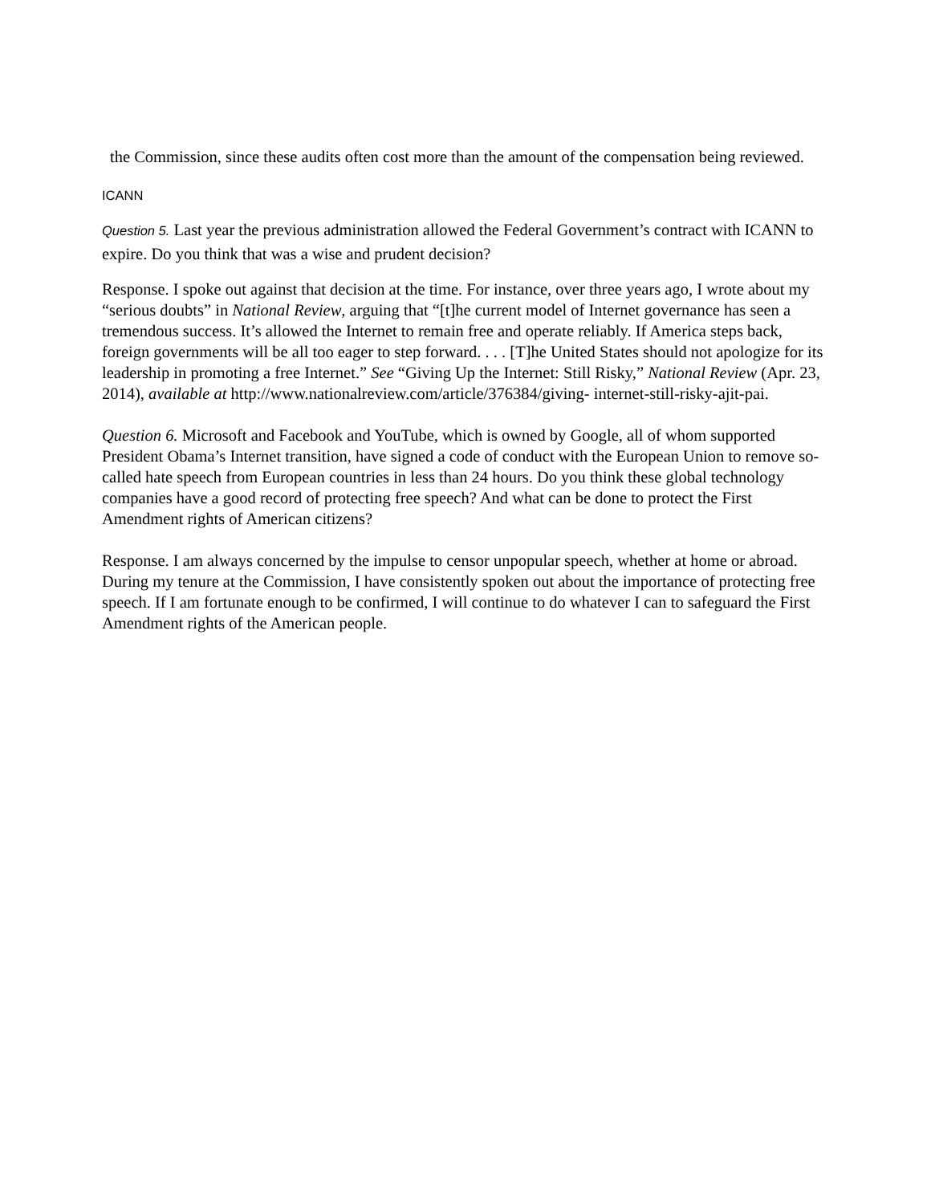the Commission, since these audits often cost more than the amount of the compensation being reviewed.
ICANN
Question 5. Last year the previous administration allowed the Federal Government’s contract with ICANN to expire. Do you think that was a wise and prudent decision?
Response. I spoke out against that decision at the time. For instance, over three years ago, I wrote about my “serious doubts” in National Review, arguing that “[t]he current model of Internet governance has seen a tremendous success. It’s allowed the Internet to remain free and operate reliably. If America steps back, foreign governments will be all too eager to step forward. . . . [T]he United States should not apologize for its leadership in promoting a free Internet.” See “Giving Up the Internet: Still Risky,” National Review (Apr. 23, 2014), available at http://www.nationalreview.com/article/376384/giving- internet-still-risky-ajit-pai.
Question 6. Microsoft and Facebook and YouTube, which is owned by Google, all of whom supported President Obama’s Internet transition, have signed a code of conduct with the European Union to remove so-called hate speech from European countries in less than 24 hours. Do you think these global technology companies have a good record of protecting free speech? And what can be done to protect the First Amendment rights of American citizens?
Response. I am always concerned by the impulse to censor unpopular speech, whether at home or abroad. During my tenure at the Commission, I have consistently spoken out about the importance of protecting free speech. If I am fortunate enough to be confirmed, I will continue to do whatever I can to safeguard the First Amendment rights of the American people.